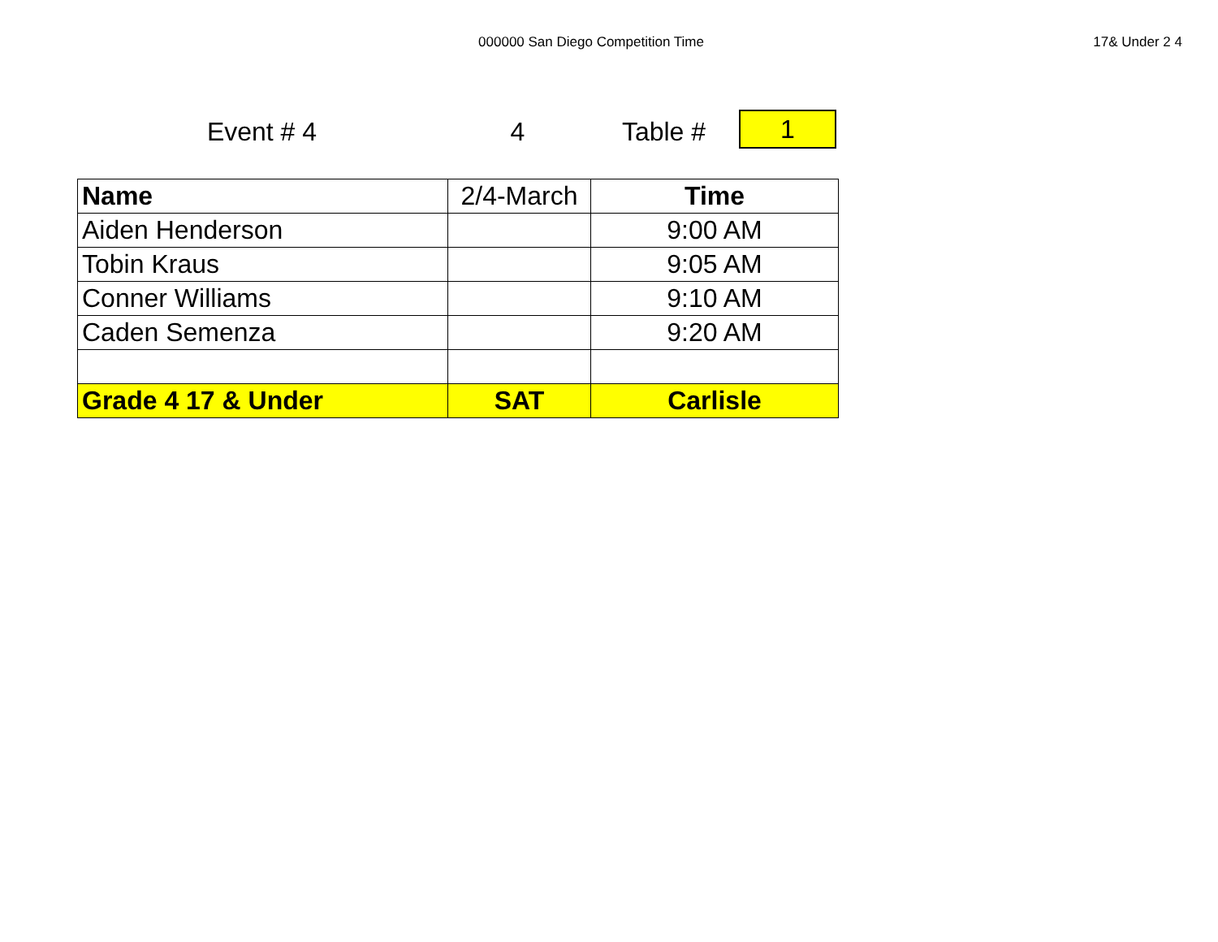000000 San Diego Competition Time
17& Under 2 4
Event # 4 4 Table #
1
| Name | 2/4-March | Time |
| Aiden Henderson | | 9:00 AM |
| Tobin Kraus | | 9:05 AM |
| Conner Williams | | 9:10 AM |
| Caden Semenza | | 9:20 AM |
| Grade 4 17 & Under | SAT | Carlisle |